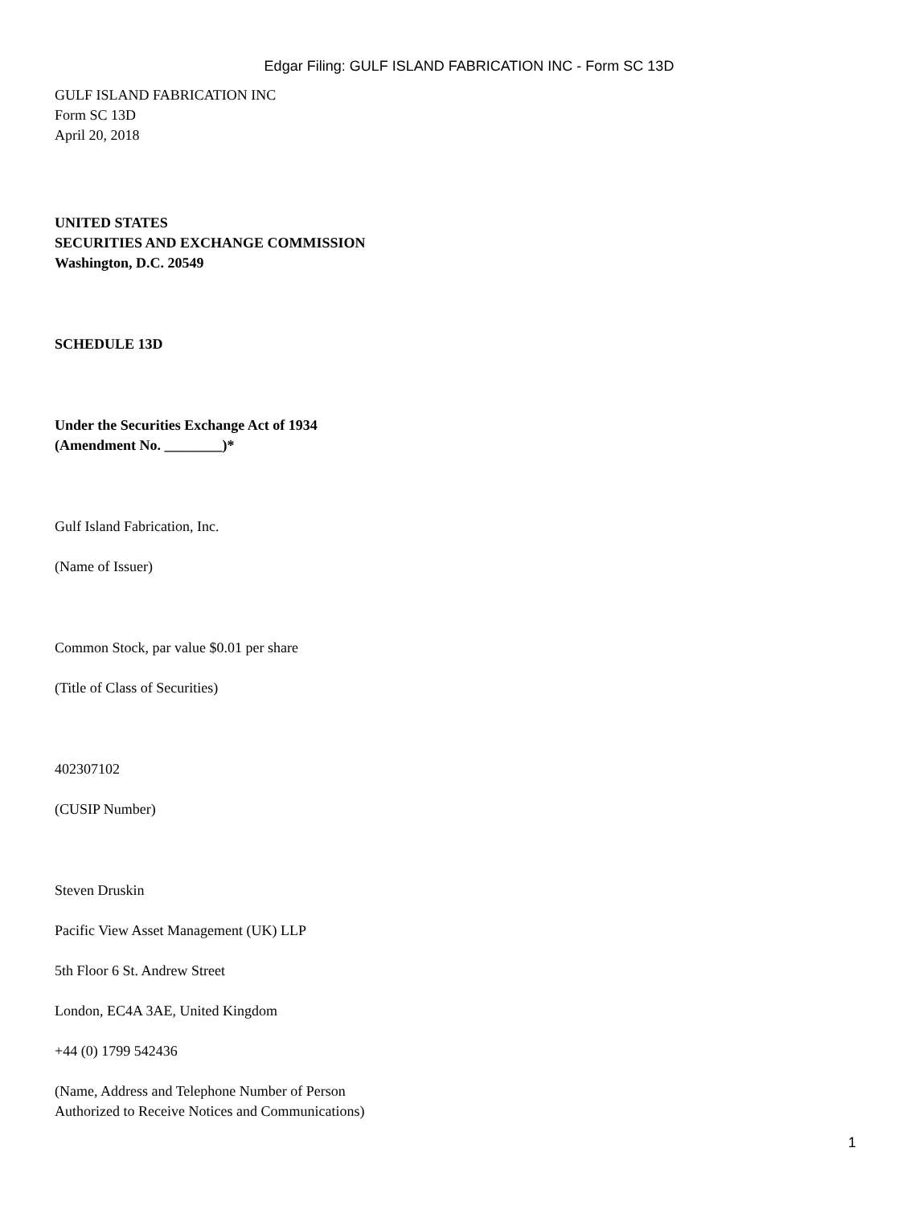Edgar Filing: GULF ISLAND FABRICATION INC - Form SC 13D
GULF ISLAND FABRICATION INC
Form SC 13D
April 20, 2018
UNITED STATES
SECURITIES AND EXCHANGE COMMISSION
Washington, D.C. 20549
SCHEDULE 13D
Under the Securities Exchange Act of 1934
(Amendment No. ________)*
Gulf Island Fabrication, Inc.
(Name of Issuer)
Common Stock, par value $0.01 per share
(Title of Class of Securities)
402307102
(CUSIP Number)
Steven Druskin
Pacific View Asset Management (UK) LLP
5th Floor 6 St. Andrew Street
London, EC4A 3AE, United Kingdom
+44 (0) 1799 542436
(Name, Address and Telephone Number of Person
Authorized to Receive Notices and Communications)
1